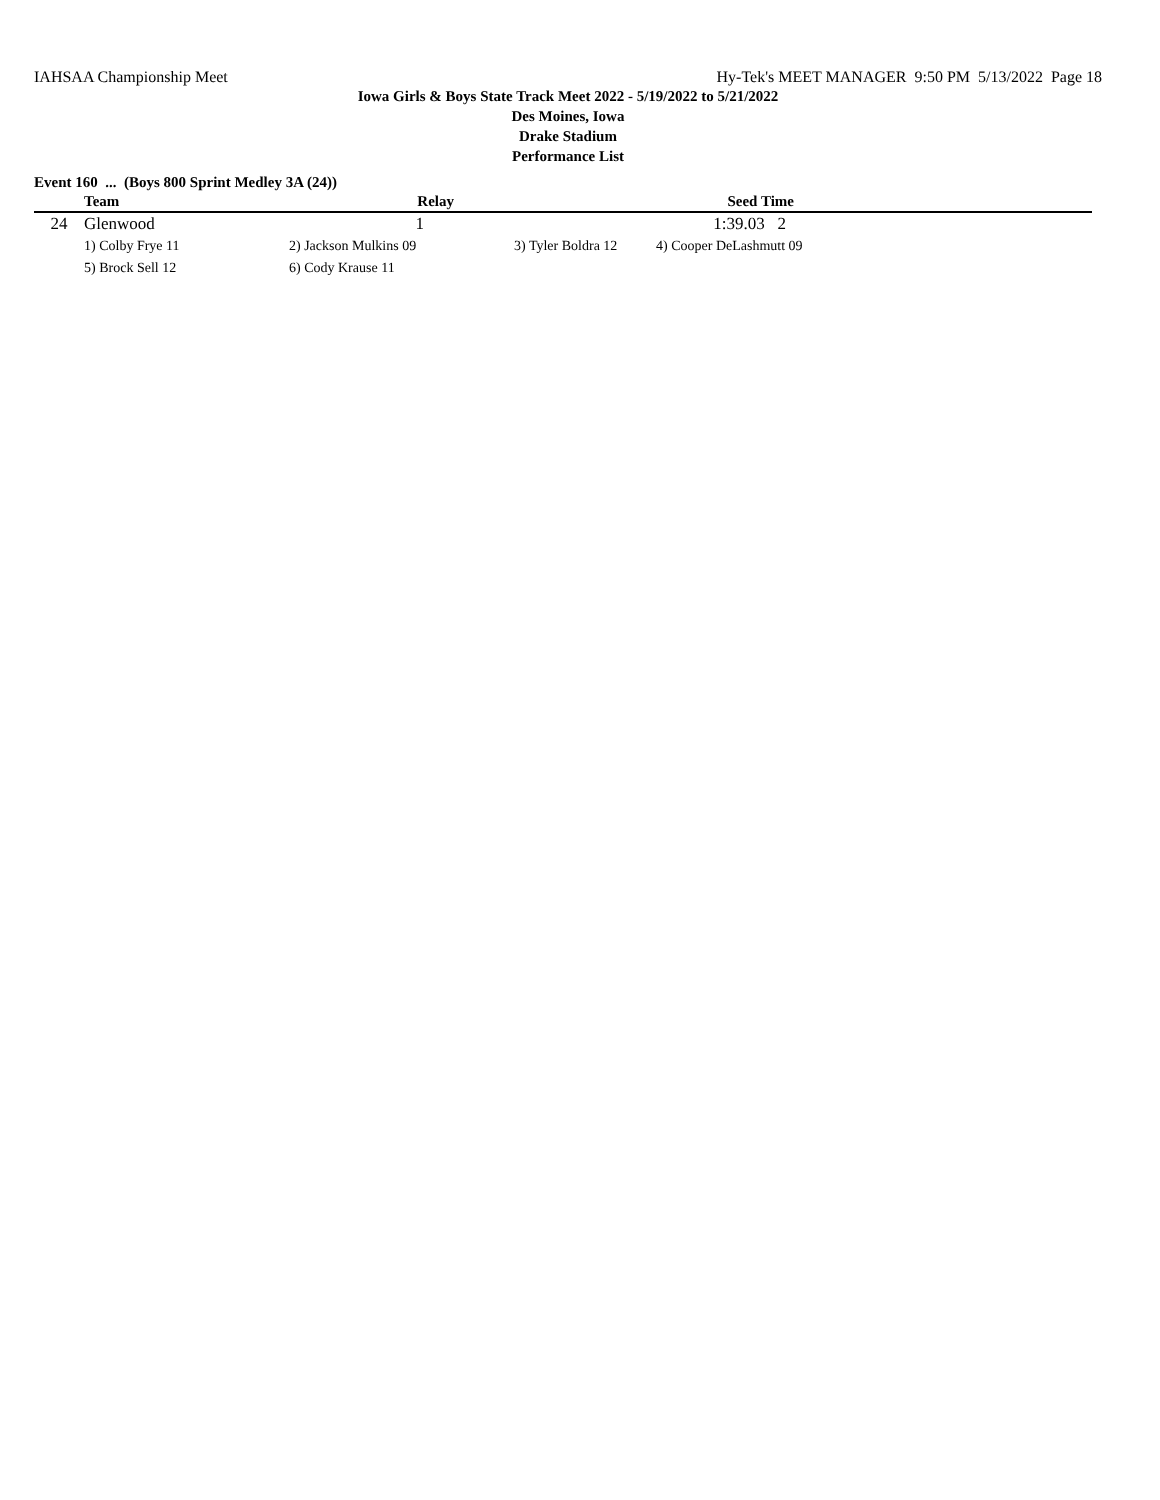IAHSAA Championship Meet Hy-Tek's MEET MANAGER 9:50 PM 5/13/2022 Page 18
Iowa Girls & Boys State Track Meet 2022 - 5/19/2022 to 5/21/2022
Des Moines, Iowa
Drake Stadium
Performance List
Event 160 ... (Boys 800 Sprint Medley 3A (24))
| | Team | Relay | | Seed Time | |
| --- | --- | --- | --- | --- | --- |
| 24 | Glenwood | 1 | | 1:39.03 2 | |
| | 1) Colby Frye 11 | 2) Jackson Mulkins 09 | 3) Tyler Boldra 12 | 4) Cooper DeLashmutt 09 | |
| | 5) Brock Sell 12 | 6) Cody Krause 11 | | | |